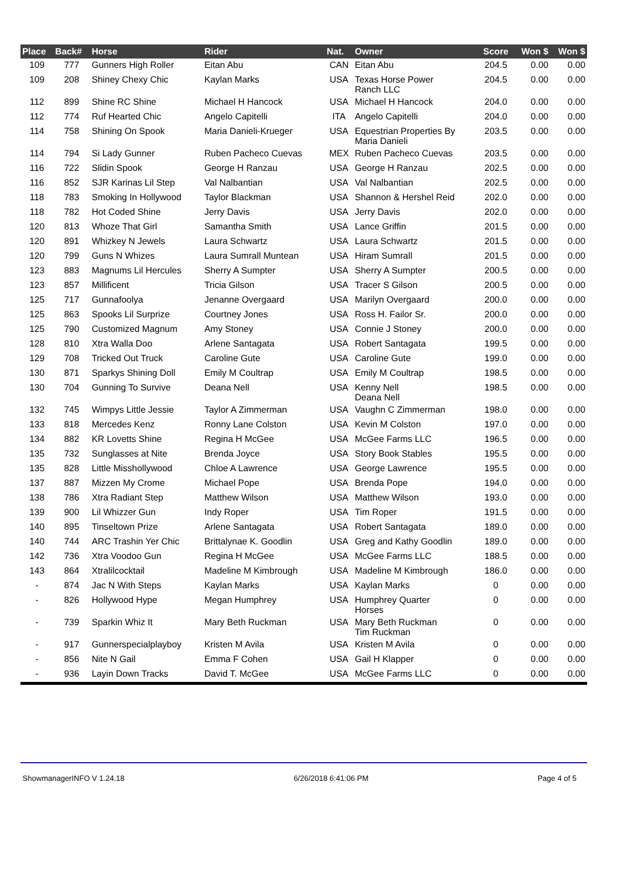| Place | Back# | Horse | Rider | Nat. | Owner | Score | Won $ | Won $ |
| --- | --- | --- | --- | --- | --- | --- | --- | --- |
| 109 | 777 | Gunners High Roller | Eitan Abu | CAN | Eitan Abu | 204.5 | 0.00 | 0.00 |
| 109 | 208 | Shiney Chexy Chic | Kaylan Marks | USA | Texas Horse Power Ranch LLC | 204.5 | 0.00 | 0.00 |
| 112 | 899 | Shine RC Shine | Michael H Hancock | USA | Michael H Hancock | 204.0 | 0.00 | 0.00 |
| 112 | 774 | Ruf Hearted Chic | Angelo Capitelli | ITA | Angelo Capitelli | 204.0 | 0.00 | 0.00 |
| 114 | 758 | Shining On Spook | Maria Danieli-Krueger | USA | Equestrian Properties By Maria Danieli | 203.5 | 0.00 | 0.00 |
| 114 | 794 | Si Lady Gunner | Ruben Pacheco Cuevas | MEX | Ruben Pacheco Cuevas | 203.5 | 0.00 | 0.00 |
| 116 | 722 | Slidin Spook | George H Ranzau | USA | George H Ranzau | 202.5 | 0.00 | 0.00 |
| 116 | 852 | SJR Karinas Lil Step | Val Nalbantian | USA | Val Nalbantian | 202.5 | 0.00 | 0.00 |
| 118 | 783 | Smoking In Hollywood | Taylor Blackman | USA | Shannon & Hershel Reid | 202.0 | 0.00 | 0.00 |
| 118 | 782 | Hot Coded Shine | Jerry Davis | USA | Jerry Davis | 202.0 | 0.00 | 0.00 |
| 120 | 813 | Whoze That Girl | Samantha Smith | USA | Lance Griffin | 201.5 | 0.00 | 0.00 |
| 120 | 891 | Whizkey N Jewels | Laura Schwartz | USA | Laura Schwartz | 201.5 | 0.00 | 0.00 |
| 120 | 799 | Guns N Whizes | Laura Sumrall Muntean | USA | Hiram Sumrall | 201.5 | 0.00 | 0.00 |
| 123 | 883 | Magnums Lil Hercules | Sherry A Sumpter | USA | Sherry A Sumpter | 200.5 | 0.00 | 0.00 |
| 123 | 857 | Millificent | Tricia Gilson | USA | Tracer S Gilson | 200.5 | 0.00 | 0.00 |
| 125 | 717 | Gunnafoolya | Jenanne Overgaard | USA | Marilyn Overgaard | 200.0 | 0.00 | 0.00 |
| 125 | 863 | Spooks Lil Surprize | Courtney Jones | USA | Ross H. Failor Sr. | 200.0 | 0.00 | 0.00 |
| 125 | 790 | Customized Magnum | Amy Stoney | USA | Connie J Stoney | 200.0 | 0.00 | 0.00 |
| 128 | 810 | Xtra Walla Doo | Arlene Santagata | USA | Robert Santagata | 199.5 | 0.00 | 0.00 |
| 129 | 708 | Tricked Out Truck | Caroline Gute | USA | Caroline Gute | 199.0 | 0.00 | 0.00 |
| 130 | 871 | Sparkys Shining Doll | Emily M Coultrap | USA | Emily M Coultrap | 198.5 | 0.00 | 0.00 |
| 130 | 704 | Gunning To Survive | Deana Nell | USA | Kenny Nell Deana Nell | 198.5 | 0.00 | 0.00 |
| 132 | 745 | Wimpys Little Jessie | Taylor A Zimmerman | USA | Vaughn C Zimmerman | 198.0 | 0.00 | 0.00 |
| 133 | 818 | Mercedes Kenz | Ronny Lane Colston | USA | Kevin M Colston | 197.0 | 0.00 | 0.00 |
| 134 | 882 | KR Lovetts Shine | Regina H McGee | USA | McGee Farms LLC | 196.5 | 0.00 | 0.00 |
| 135 | 732 | Sunglasses at Nite | Brenda Joyce | USA | Story Book Stables | 195.5 | 0.00 | 0.00 |
| 135 | 828 | Little Misshollywood | Chloe A Lawrence | USA | George Lawrence | 195.5 | 0.00 | 0.00 |
| 137 | 887 | Mizzen My Crome | Michael Pope | USA | Brenda Pope | 194.0 | 0.00 | 0.00 |
| 138 | 786 | Xtra Radiant Step | Matthew Wilson | USA | Matthew Wilson | 193.0 | 0.00 | 0.00 |
| 139 | 900 | Lil Whizzer Gun | Indy Roper | USA | Tim Roper | 191.5 | 0.00 | 0.00 |
| 140 | 895 | Tinseltown Prize | Arlene Santagata | USA | Robert Santagata | 189.0 | 0.00 | 0.00 |
| 140 | 744 | ARC Trashin Yer Chic | Brittalynae K. Goodlin | USA | Greg and Kathy Goodlin | 189.0 | 0.00 | 0.00 |
| 142 | 736 | Xtra Voodoo Gun | Regina H McGee | USA | McGee Farms LLC | 188.5 | 0.00 | 0.00 |
| 143 | 864 | Xtralilcocktail | Madeline M Kimbrough | USA | Madeline M Kimbrough | 186.0 | 0.00 | 0.00 |
| - | 874 | Jac N With Steps | Kaylan Marks | USA | Kaylan Marks | 0 | 0.00 | 0.00 |
| - | 826 | Hollywood Hype | Megan Humphrey | USA | Humphrey Quarter Horses | 0 | 0.00 | 0.00 |
| - | 739 | Sparkin Whiz It | Mary Beth Ruckman | USA | Mary Beth Ruckman Tim Ruckman | 0 | 0.00 | 0.00 |
| - | 917 | Gunnerspecialplayboy | Kristen M Avila | USA | Kristen M Avila | 0 | 0.00 | 0.00 |
| - | 856 | Nite N Gail | Emma F Cohen | USA | Gail H Klapper | 0 | 0.00 | 0.00 |
| - | 936 | Layin Down Tracks | David T. McGee | USA | McGee Farms LLC | 0 | 0.00 | 0.00 |
ShowmanagerINFO V 1.24.18 6/26/2018 6:41:06 PM Page 4 of 5